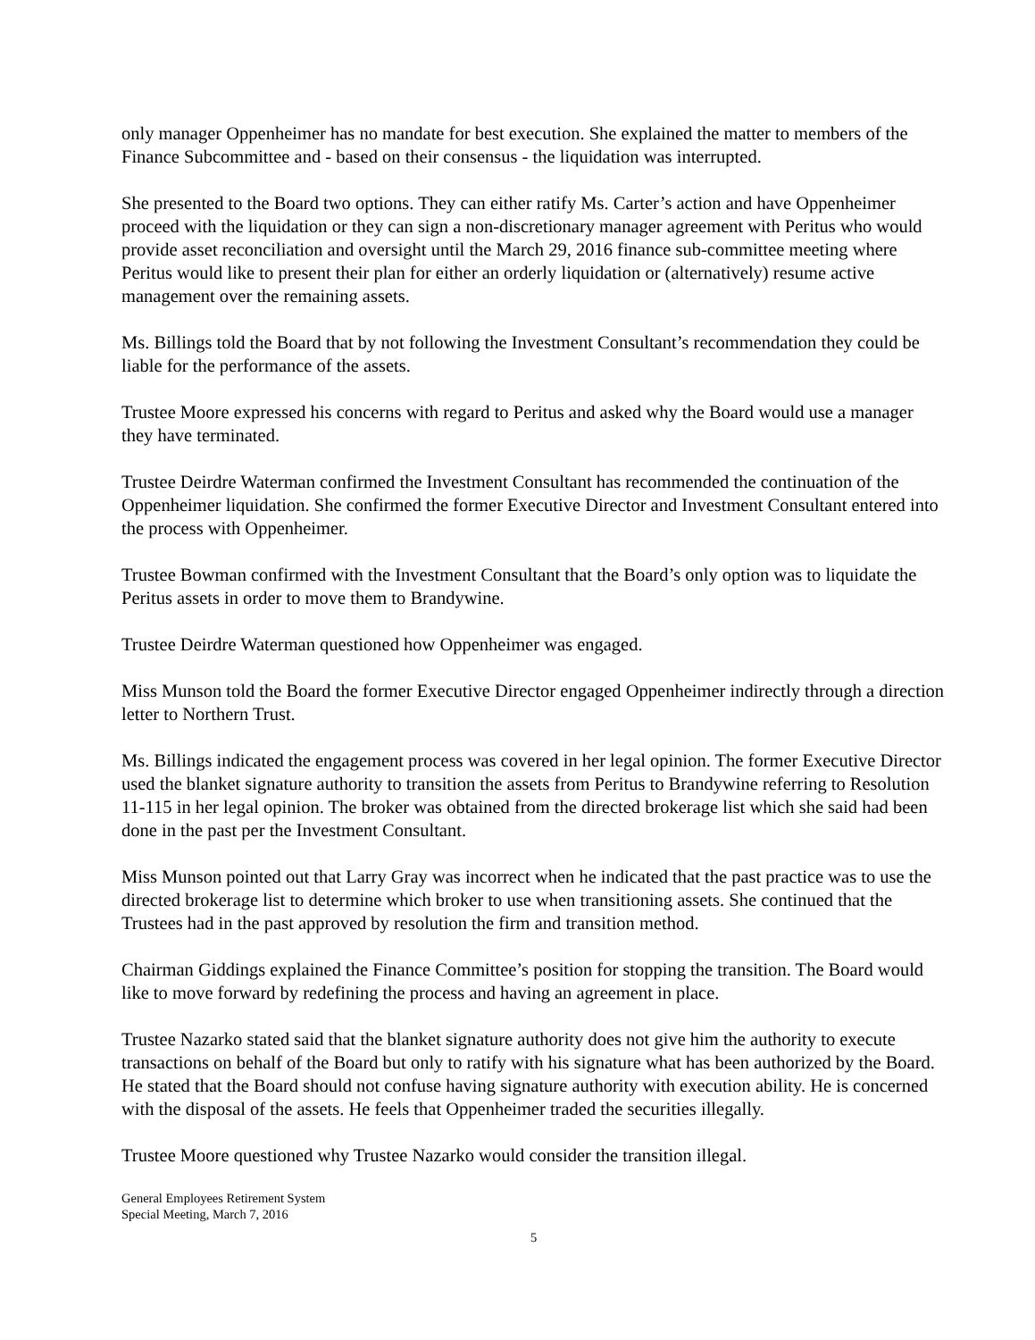only manager Oppenheimer has no mandate for best execution. She explained the matter to members of the Finance Subcommittee and - based on their consensus - the liquidation was interrupted.
She presented to the Board two options. They can either ratify Ms. Carter’s action and have Oppenheimer proceed with the liquidation or they can sign a non-discretionary manager agreement with Peritus who would provide asset reconciliation and oversight until the March 29, 2016 finance sub-committee meeting where Peritus would like to present their plan for either an orderly liquidation or (alternatively) resume active management over the remaining assets.
Ms. Billings told the Board that by not following the Investment Consultant’s recommendation they could be liable for the performance of the assets.
Trustee Moore expressed his concerns with regard to Peritus and asked why the Board would use a manager they have terminated.
Trustee Deirdre Waterman confirmed the Investment Consultant has recommended the continuation of the Oppenheimer liquidation. She confirmed the former Executive Director and Investment Consultant entered into the process with Oppenheimer.
Trustee Bowman confirmed with the Investment Consultant that the Board’s only option was to liquidate the Peritus assets in order to move them to Brandywine.
Trustee Deirdre Waterman questioned how Oppenheimer was engaged.
Miss Munson told the Board the former Executive Director engaged Oppenheimer indirectly through a direction letter to Northern Trust.
Ms. Billings indicated the engagement process was covered in her legal opinion. The former Executive Director used the blanket signature authority to transition the assets from Peritus to Brandywine referring to Resolution 11-115 in her legal opinion. The broker was obtained from the directed brokerage list which she said had been done in the past per the Investment Consultant.
Miss Munson pointed out that Larry Gray was incorrect when he indicated that the past practice was to use the directed brokerage list to determine which broker to use when transitioning assets. She continued that the Trustees had in the past approved by resolution the firm and transition method.
Chairman Giddings explained the Finance Committee’s position for stopping the transition. The Board would like to move forward by redefining the process and having an agreement in place.
Trustee Nazarko stated said that the blanket signature authority does not give him the authority to execute transactions on behalf of the Board but only to ratify with his signature what has been authorized by the Board. He stated that the Board should not confuse having signature authority with execution ability. He is concerned with the disposal of the assets. He feels that Oppenheimer traded the securities illegally.
Trustee Moore questioned why Trustee Nazarko would consider the transition illegal.
General Employees Retirement System
Special Meeting, March 7, 2016
5